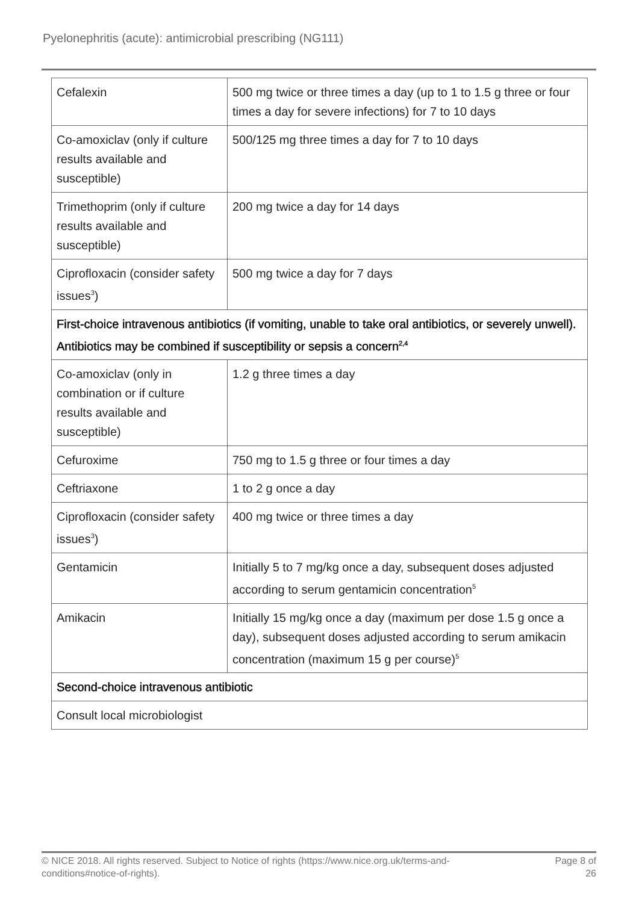Pyelonephritis (acute): antimicrobial prescribing (NG111)
| Cefalexin | 500 mg twice or three times a day (up to 1 to 1.5 g three or four times a day for severe infections) for 7 to 10 days |
| Co-amoxiclav (only if culture results available and susceptible) | 500/125 mg three times a day for 7 to 10 days |
| Trimethoprim (only if culture results available and susceptible) | 200 mg twice a day for 14 days |
| Ciprofloxacin (consider safety issues<sup>3</sup>) | 500 mg twice a day for 7 days |
| First-choice intravenous antibiotics (if vomiting, unable to take oral antibiotics, or severely unwell). Antibiotics may be combined if susceptibility or sepsis a concern<sup>2,4</sup> | |
| Co-amoxiclav (only in combination or if culture results available and susceptible) | 1.2 g three times a day |
| Cefuroxime | 750 mg to 1.5 g three or four times a day |
| Ceftriaxone | 1 to 2 g once a day |
| Ciprofloxacin (consider safety issues<sup>3</sup>) | 400 mg twice or three times a day |
| Gentamicin | Initially 5 to 7 mg/kg once a day, subsequent doses adjusted according to serum gentamicin concentration<sup>5</sup> |
| Amikacin | Initially 15 mg/kg once a day (maximum per dose 1.5 g once a day), subsequent doses adjusted according to serum amikacin concentration (maximum 15 g per course)<sup>5</sup> |
| Second-choice intravenous antibiotic | |
| Consult local microbiologist | |
© NICE 2018. All rights reserved. Subject to Notice of rights (https://www.nice.org.uk/terms-and-
conditions#notice-of-rights).
Page 8 of
26